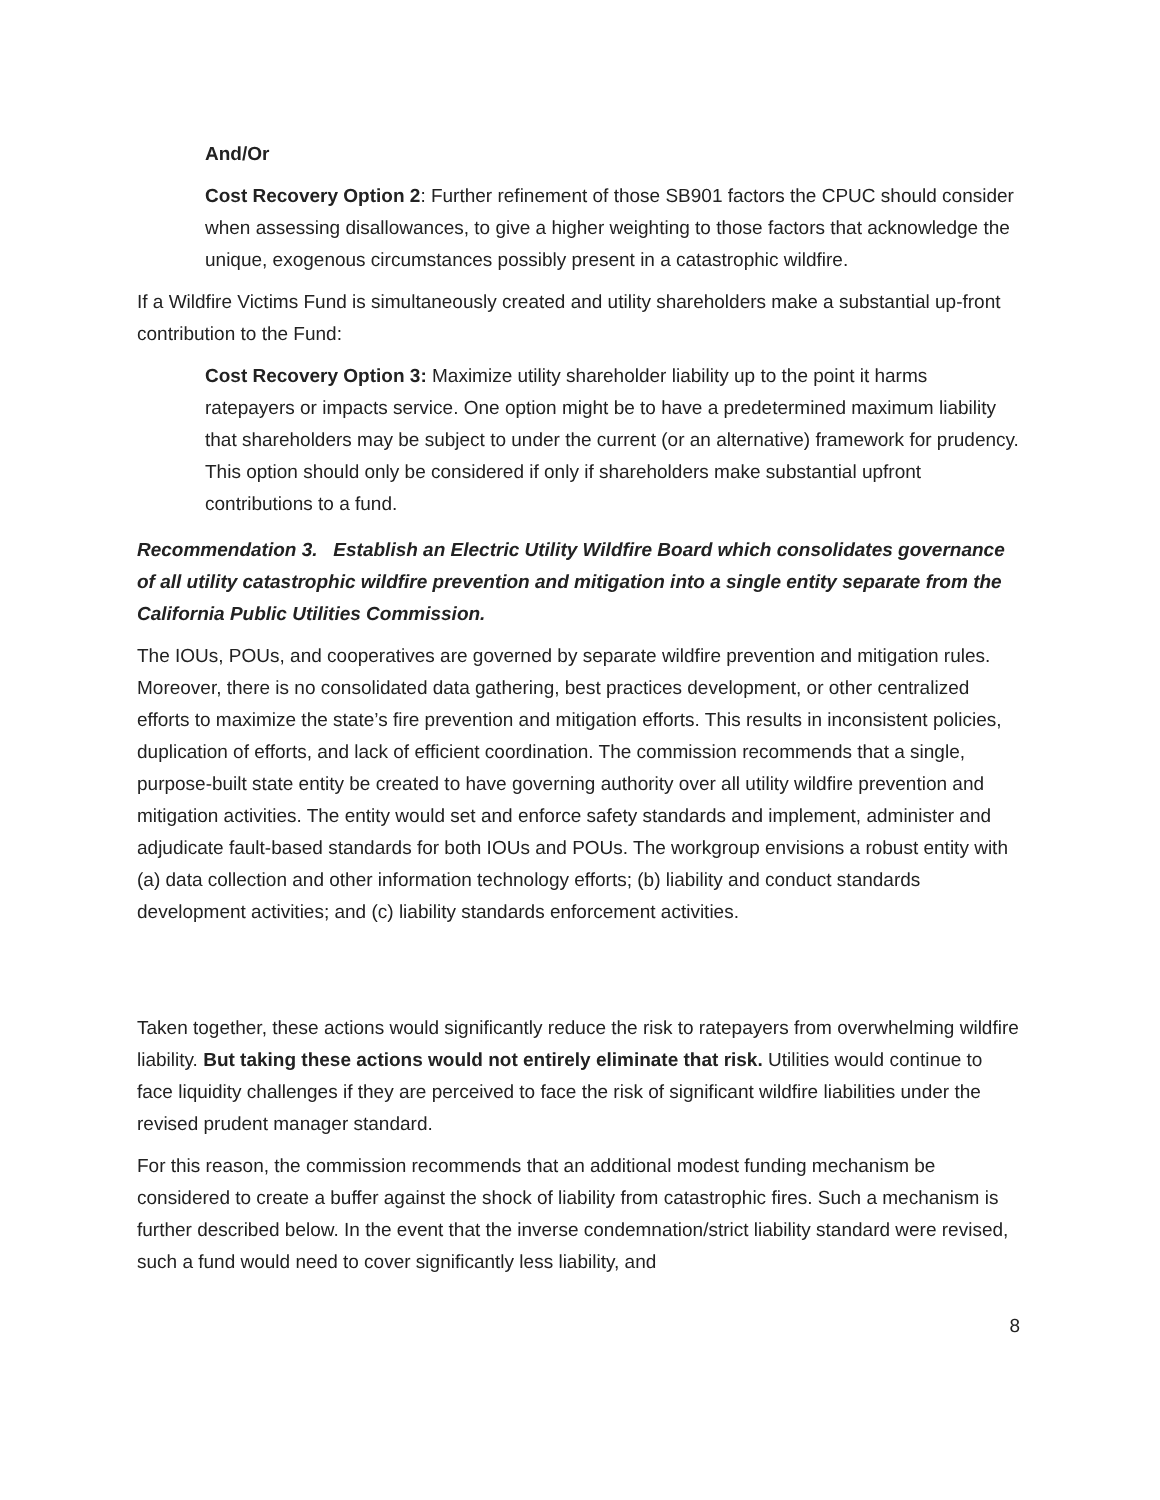And/Or
Cost Recovery Option 2: Further refinement of those SB901 factors the CPUC should consider when assessing disallowances, to give a higher weighting to those factors that acknowledge the unique, exogenous circumstances possibly present in a catastrophic wildfire.
If a Wildfire Victims Fund is simultaneously created and utility shareholders make a substantial up-front contribution to the Fund:
Cost Recovery Option 3: Maximize utility shareholder liability up to the point it harms ratepayers or impacts service. One option might be to have a predetermined maximum liability that shareholders may be subject to under the current (or an alternative) framework for prudency. This option should only be considered if only if shareholders make substantial upfront contributions to a fund.
Recommendation 3. Establish an Electric Utility Wildfire Board which consolidates governance of all utility catastrophic wildfire prevention and mitigation into a single entity separate from the California Public Utilities Commission.
The IOUs, POUs, and cooperatives are governed by separate wildfire prevention and mitigation rules. Moreover, there is no consolidated data gathering, best practices development, or other centralized efforts to maximize the state’s fire prevention and mitigation efforts. This results in inconsistent policies, duplication of efforts, and lack of efficient coordination. The commission recommends that a single, purpose-built state entity be created to have governing authority over all utility wildfire prevention and mitigation activities. The entity would set and enforce safety standards and implement, administer and adjudicate fault-based standards for both IOUs and POUs. The workgroup envisions a robust entity with (a) data collection and other information technology efforts; (b) liability and conduct standards development activities; and (c) liability standards enforcement activities.
Taken together, these actions would significantly reduce the risk to ratepayers from overwhelming wildfire liability. But taking these actions would not entirely eliminate that risk. Utilities would continue to face liquidity challenges if they are perceived to face the risk of significant wildfire liabilities under the revised prudent manager standard.
For this reason, the commission recommends that an additional modest funding mechanism be considered to create a buffer against the shock of liability from catastrophic fires. Such a mechanism is further described below. In the event that the inverse condemnation/strict liability standard were revised, such a fund would need to cover significantly less liability, and
8